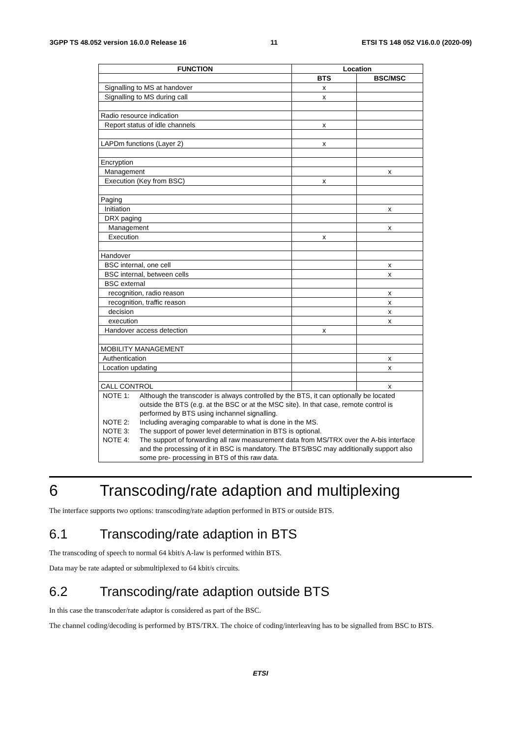3GPP TS 48.052 version 16.0.0 Release 16 11 ETSI TS 148 052 V16.0.0 (2020-09)
| FUNCTION | Location | |
| --- | --- | --- |
| | BTS | BSC/MSC |
| Signalling to MS at handover | x | |
| Signalling to MS during call | x | |
| Radio resource indication | | |
| Report status of idle channels | x | |
| LAPDm functions (Layer 2) | x | |
| Encryption | | |
| Management | | x |
| Execution (Key from BSC) | x | |
| Paging | | |
| Initiation | | x |
| DRX paging | | |
| Management | | x |
| Execution | x | |
| Handover | | |
| BSC internal, one cell | | x |
| BSC internal, between cells | | x |
| BSC external | | |
| recognition, radio reason | | x |
| recognition, traffic reason | | x |
| decision | | x |
| execution | | x |
| Handover access detection | x | |
| MOBILITY MANAGEMENT | | |
| Authentication | | x |
| Location updating | | x |
| CALL CONTROL | | x |
| NOTE 1: Although the transcoder is always controlled by the BTS, it can optionally be located outside the BTS (e.g. at the BSC or at the MSC site). In that case, remote control is performed by BTS using inchannel signalling. NOTE 2: Including averaging comparable to what is done in the MS. NOTE 3: The support of power level determination in BTS is optional. NOTE 4: The support of forwarding all raw measurement data from MS/TRX over the A-bis interface and the processing of it in BSC is mandatory. The BTS/BSC may additionally support also some pre- processing in BTS of this raw data. | | |
6 Transcoding/rate adaption and multiplexing
The interface supports two options: transcoding/rate adaption performed in BTS or outside BTS.
6.1 Transcoding/rate adaption in BTS
The transcoding of speech to normal 64 kbit/s A-law is performed within BTS.
Data may be rate adapted or submultiplexed to 64 kbit/s circuits.
6.2 Transcoding/rate adaption outside BTS
In this case the transcoder/rate adaptor is considered as part of the BSC.
The channel coding/decoding is performed by BTS/TRX. The choice of coding/interleaving has to be signalled from BSC to BTS.
ETSI